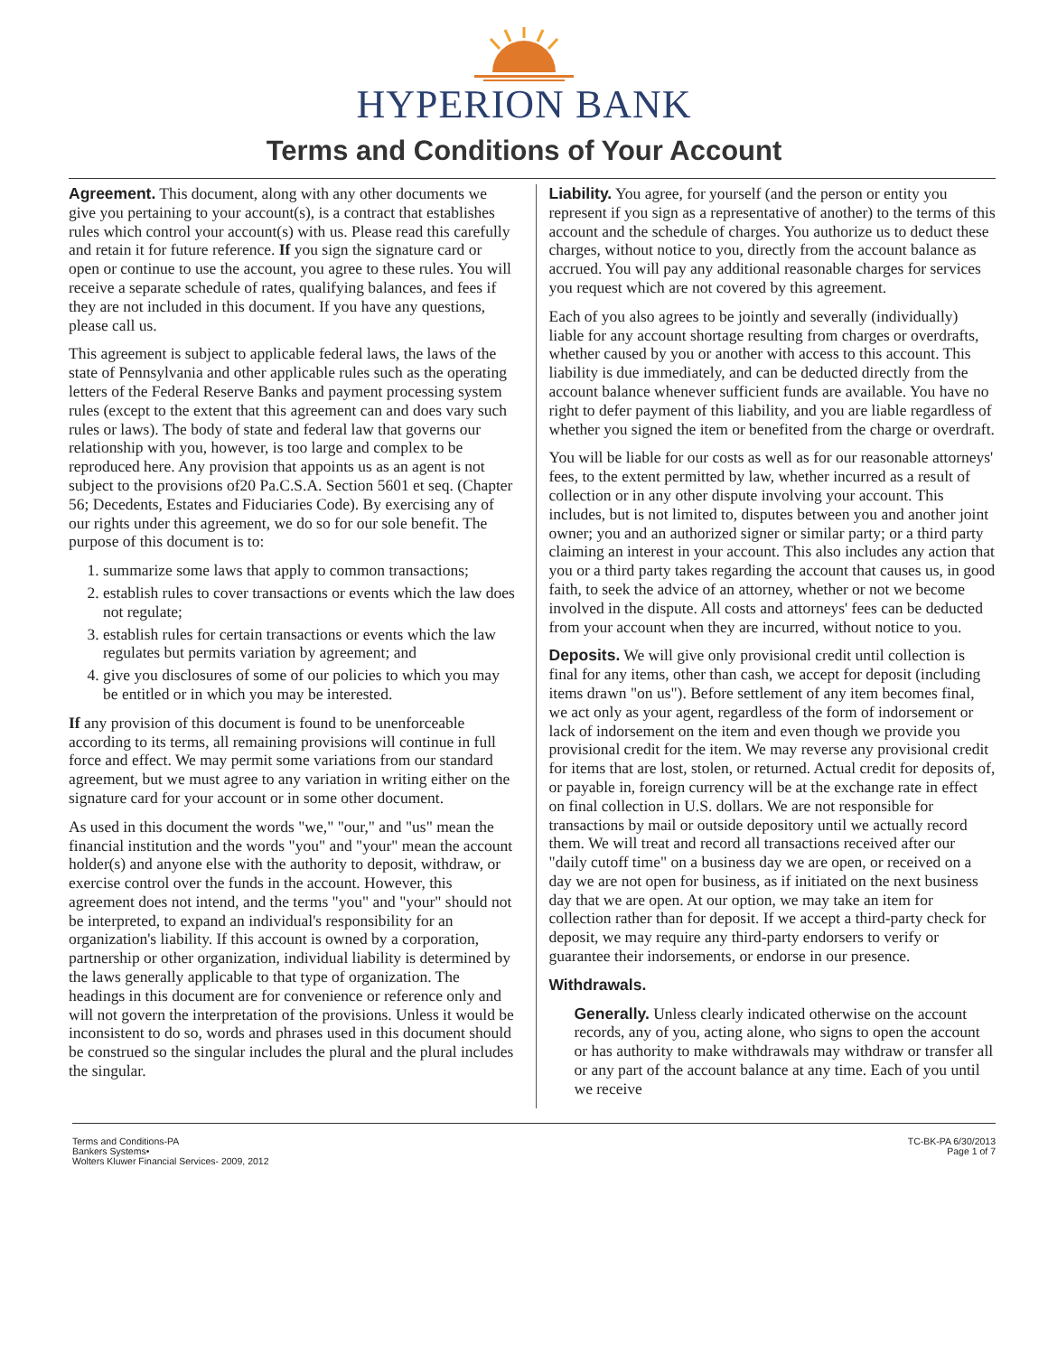HYPERION BANK
Terms and Conditions of Your Account
Agreement. This document, along with any other documents we give you pertaining to your account(s), is a contract that establishes rules which control your account(s) with us. Please read this carefully and retain it for future reference. If you sign the signature card or open or continue to use the account, you agree to these rules. You will receive a separate schedule of rates, qualifying balances, and fees if they are not included in this document. If you have any questions, please call us.
This agreement is subject to applicable federal laws, the laws of the state of Pennsylvania and other applicable rules such as the operating letters of the Federal Reserve Banks and payment processing system rules (except to the extent that this agreement can and does vary such rules or laws). The body of state and federal law that governs our relationship with you, however, is too large and complex to be reproduced here. Any provision that appoints us as an agent is not subject to the provisions of20 Pa.C.S.A. Section 5601 et seq. (Chapter 56; Decedents, Estates and Fiduciaries Code). By exercising any of our rights under this agreement, we do so for our sole benefit. The purpose of this document is to:
1. summarize some laws that apply to common transactions;
2. establish rules to cover transactions or events which the law does not regulate;
3. establish rules for certain transactions or events which the law regulates but permits variation by agreement; and
4. give you disclosures of some of our policies to which you may be entitled or in which you may be interested.
If any provision of this document is found to be unenforceable according to its terms, all remaining provisions will continue in full force and effect. We may permit some variations from our standard agreement, but we must agree to any variation in writing either on the signature card for your account or in some other document.
As used in this document the words "we," "our," and "us" mean the financial institution and the words "you" and "your" mean the account holder(s) and anyone else with the authority to deposit, withdraw, or exercise control over the funds in the account. However, this agreement does not intend, and the terms "you" and "your" should not be interpreted, to expand an individual's responsibility for an organization's liability. If this account is owned by a corporation, partnership or other organization, individual liability is determined by the laws generally applicable to that type of organization. The headings in this document are for convenience or reference only and will not govern the interpretation of the provisions. Unless it would be inconsistent to do so, words and phrases used in this document should be construed so the singular includes the plural and the plural includes the singular.
Liability. You agree, for yourself (and the person or entity you represent if you sign as a representative of another) to the terms of this account and the schedule of charges. You authorize us to deduct these charges, without notice to you, directly from the account balance as accrued. You will pay any additional reasonable charges for services you request which are not covered by this agreement.
Each of you also agrees to be jointly and severally (individually) liable for any account shortage resulting from charges or overdrafts, whether caused by you or another with access to this account. This liability is due immediately, and can be deducted directly from the account balance whenever sufficient funds are available. You have no right to defer payment of this liability, and you are liable regardless of whether you signed the item or benefited from the charge or overdraft.
You will be liable for our costs as well as for our reasonable attorneys' fees, to the extent permitted by law, whether incurred as a result of collection or in any other dispute involving your account. This includes, but is not limited to, disputes between you and another joint owner; you and an authorized signer or similar party; or a third party claiming an interest in your account. This also includes any action that you or a third party takes regarding the account that causes us, in good faith, to seek the advice of an attorney, whether or not we become involved in the dispute. All costs and attorneys' fees can be deducted from your account when they are incurred, without notice to you.
Deposits. We will give only provisional credit until collection is final for any items, other than cash, we accept for deposit (including items drawn "on us"). Before settlement of any item becomes final, we act only as your agent, regardless of the form of indorsement or lack of indorsement on the item and even though we provide you provisional credit for the item. We may reverse any provisional credit for items that are lost, stolen, or returned. Actual credit for deposits of, or payable in, foreign currency will be at the exchange rate in effect on final collection in U.S. dollars. We are not responsible for transactions by mail or outside depository until we actually record them. We will treat and record all transactions received after our "daily cutoff time" on a business day we are open, or received on a day we are not open for business, as if initiated on the next business day that we are open. At our option, we may take an item for collection rather than for deposit. If we accept a third-party check for deposit, we may require any third-party endorsers to verify or guarantee their indorsements, or endorse in our presence.
Withdrawals.
Generally. Unless clearly indicated otherwise on the account records, any of you, acting alone, who signs to open the account or has authority to make withdrawals may withdraw or transfer all or any part of the account balance at any time. Each of you until we receive
Terms and Conditions-PA
Bankers Systems•
Wolters Kluwer Financial Services- 2009, 2012
TC-BK-PA 6/30/2013
Page 1 of 7